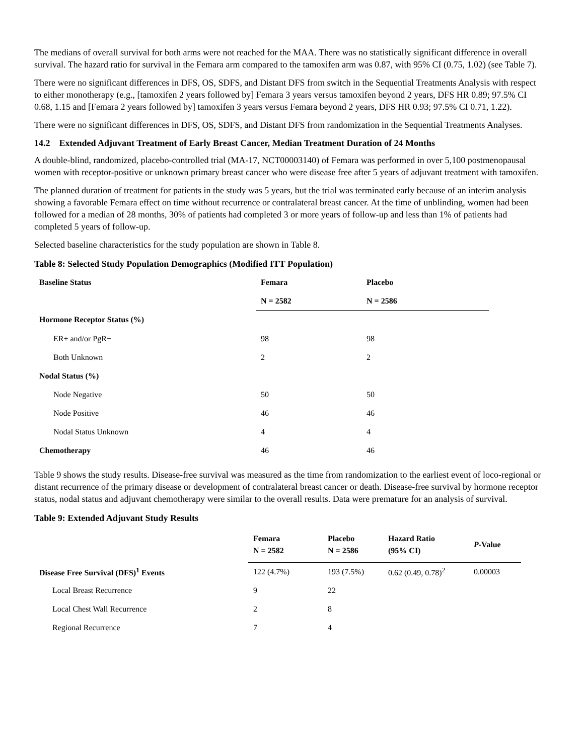The medians of overall survival for both arms were not reached for the MAA. There was no statistically significant difference in overall survival. The hazard ratio for survival in the Femara arm compared to the tamoxifen arm was 0.87, with 95% CI (0.75, 1.02) (see Table 7).
There were no significant differences in DFS, OS, SDFS, and Distant DFS from switch in the Sequential Treatments Analysis with respect to either monotherapy (e.g., [tamoxifen 2 years followed by] Femara 3 years versus tamoxifen beyond 2 years, DFS HR 0.89; 97.5% CI 0.68, 1.15 and [Femara 2 years followed by] tamoxifen 3 years versus Femara beyond 2 years, DFS HR 0.93; 97.5% CI 0.71, 1.22).
There were no significant differences in DFS, OS, SDFS, and Distant DFS from randomization in the Sequential Treatments Analyses.
14.2 Extended Adjuvant Treatment of Early Breast Cancer, Median Treatment Duration of 24 Months
A double-blind, randomized, placebo-controlled trial (MA-17, NCT00003140) of Femara was performed in over 5,100 postmenopausal women with receptor-positive or unknown primary breast cancer who were disease free after 5 years of adjuvant treatment with tamoxifen.
The planned duration of treatment for patients in the study was 5 years, but the trial was terminated early because of an interim analysis showing a favorable Femara effect on time without recurrence or contralateral breast cancer. At the time of unblinding, women had been followed for a median of 28 months, 30% of patients had completed 3 or more years of follow-up and less than 1% of patients had completed 5 years of follow-up.
Selected baseline characteristics for the study population are shown in Table 8.
Table 8: Selected Study Population Demographics (Modified ITT Population)
| Baseline Status | Femara | Placebo |
| --- | --- | --- |
| | N = 2582 | N = 2586 |
| Hormone Receptor Status (%) | | |
| ER+ and/or PgR+ | 98 | 98 |
| Both Unknown | 2 | 2 |
| Nodal Status (%) | | |
| Node Negative | 50 | 50 |
| Node Positive | 46 | 46 |
| Nodal Status Unknown | 4 | 4 |
| Chemotherapy | 46 | 46 |
Table 9 shows the study results. Disease-free survival was measured as the time from randomization to the earliest event of loco-regional or distant recurrence of the primary disease or development of contralateral breast cancer or death. Disease-free survival by hormone receptor status, nodal status and adjuvant chemotherapy were similar to the overall results. Data were premature for an analysis of survival.
Table 9: Extended Adjuvant Study Results
| | Femara N = 2582 | Placebo N = 2586 | Hazard Ratio (95% CI) | P -Value |
| --- | --- | --- | --- | --- |
| Disease Free Survival (DFS)<sup>1</sup> Events | 122 (4.7%) | 193 (7.5%) | 0.62 (0.49, 0.78)<sup>2</sup> | 0.00003 |
| Local Breast Recurrence | 9 | 22 | | |
| Local Chest Wall Recurrence | 2 | 8 | | |
| Regional Recurrence | 7 | 4 | | |